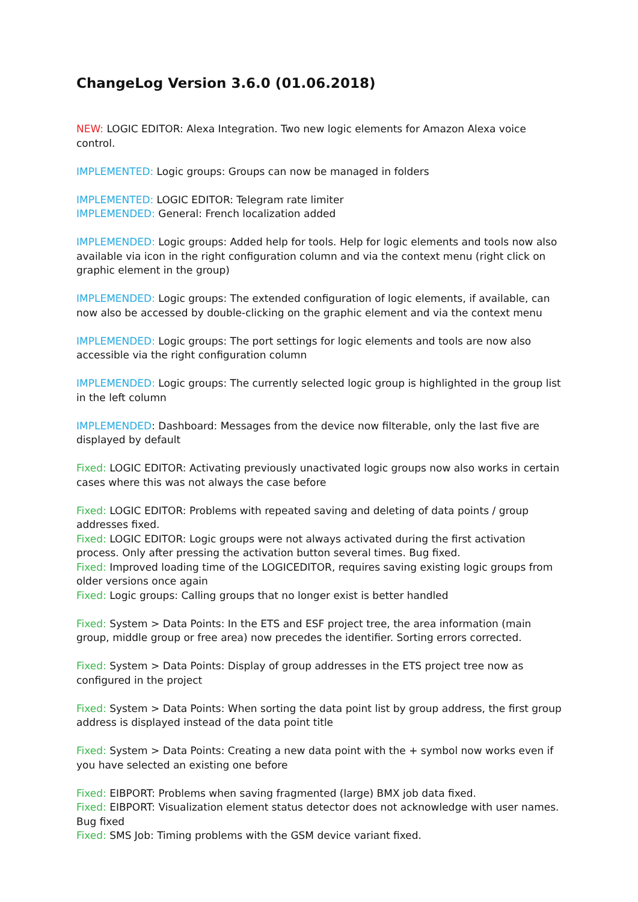ChangeLog Version 3.6.0 (01.06.2018)
NEW: LOGIC EDITOR: Alexa Integration. Two new logic elements for Amazon Alexa voice control.
IMPLEMENTED: Logic groups: Groups can now be managed in folders
IMPLEMENTED: LOGIC EDITOR: Telegram rate limiter
IMPLEMENDED: General: French localization added
IMPLEMENDED: Logic groups: Added help for tools. Help for logic elements and tools now also available via icon in the right configuration column and via the context menu (right click on graphic element in the group)
IMPLEMENDED: Logic groups: The extended configuration of logic elements, if available, can now also be accessed by double-clicking on the graphic element and via the context menu
IMPLEMENDED: Logic groups: The port settings for logic elements and tools are now also accessible via the right configuration column
IMPLEMENDED: Logic groups: The currently selected logic group is highlighted in the group list in the left column
IMPLEMENDED: Dashboard: Messages from the device now filterable, only the last five are displayed by default
Fixed: LOGIC EDITOR: Activating previously unactivated logic groups now also works in certain cases where this was not always the case before
Fixed: LOGIC EDITOR: Problems with repeated saving and deleting of data points / group addresses fixed.
Fixed: LOGIC EDITOR: Logic groups were not always activated during the first activation process. Only after pressing the activation button several times. Bug fixed.
Fixed: Improved loading time of the LOGICEDITOR, requires saving existing logic groups from older versions once again
Fixed: Logic groups: Calling groups that no longer exist is better handled
Fixed: System > Data Points: In the ETS and ESF project tree, the area information (main group, middle group or free area) now precedes the identifier. Sorting errors corrected.
Fixed: System > Data Points: Display of group addresses in the ETS project tree now as configured in the project
Fixed: System > Data Points: When sorting the data point list by group address, the first group address is displayed instead of the data point title
Fixed: System > Data Points: Creating a new data point with the + symbol now works even if you have selected an existing one before
Fixed: EIBPORT: Problems when saving fragmented (large) BMX job data fixed.
Fixed: EIBPORT: Visualization element status detector does not acknowledge with user names. Bug fixed
Fixed: SMS Job: Timing problems with the GSM device variant fixed.